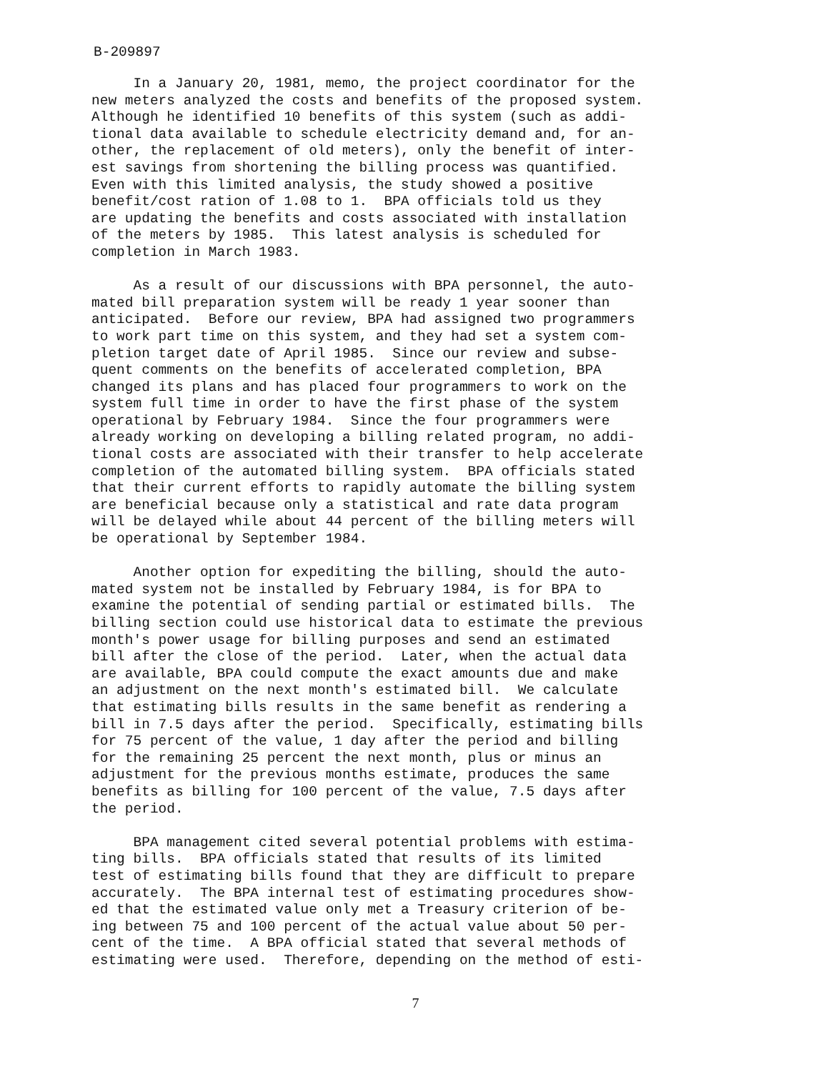B-209897
In a January 20, 1981, memo, the project coordinator for the new meters analyzed the costs and benefits of the proposed system. Although he identified 10 benefits of this system (such as addi- tional data available to schedule electricity demand and, for an- other, the replacement of old meters), only the benefit of inter- est savings from shortening the billing process was quantified. Even with this limited analysis, the study showed a positive benefit/cost ration of 1.08 to 1. BPA officials told us they are updating the benefits and costs associated with installation of the meters by 1985. This latest analysis is scheduled for completion in March 1983.
As a result of our discussions with BPA personnel, the auto- mated bill preparation system will be ready 1 year sooner than anticipated. Before our review, BPA had assigned two programmers to work part time on this system, and they had set a system com- pletion target date of April 1985. Since our review and subse- quent comments on the benefits of accelerated completion, BPA changed its plans and has placed four programmers to work on the system full time in order to have the first phase of the system operational by February 1984. Since the four programmers were already working on developing a billing related program, no addi- tional costs are associated with their transfer to help accelerate completion of the automated billing system. BPA officials stated that their current efforts to rapidly automate the billing system are beneficial because only a statistical and rate data program will be delayed while about 44 percent of the billing meters will be operational by September 1984.
Another option for expediting the billing, should the auto- mated system not be installed by February 1984, is for BPA to examine the potential of sending partial or estimated bills. The billing section could use historical data to estimate the previous month's power usage for billing purposes and send an estimated bill after the close of the period. Later, when the actual data are available, BPA could compute the exact amounts due and make an adjustment on the next month's estimated bill. We calculate that estimating bills results in the same benefit as rendering a bill in 7.5 days after the period. Specifically, estimating bills for 75 percent of the value, 1 day after the period and billing for the remaining 25 percent the next month, plus or minus an adjustment for the previous months estimate, produces the same benefits as billing for 100 percent of the value, 7.5 days after the period.
BPA management cited several potential problems with estima- ting bills. BPA officials stated that results of its limited test of estimating bills found that they are difficult to prepare accurately. The BPA internal test of estimating procedures show- ed that the estimated value only met a Treasury criterion of be- ing between 75 and 100 percent of the actual value about 50 per- cent of the time. A BPA official stated that several methods of estimating were used. Therefore, depending on the method of esti-
7